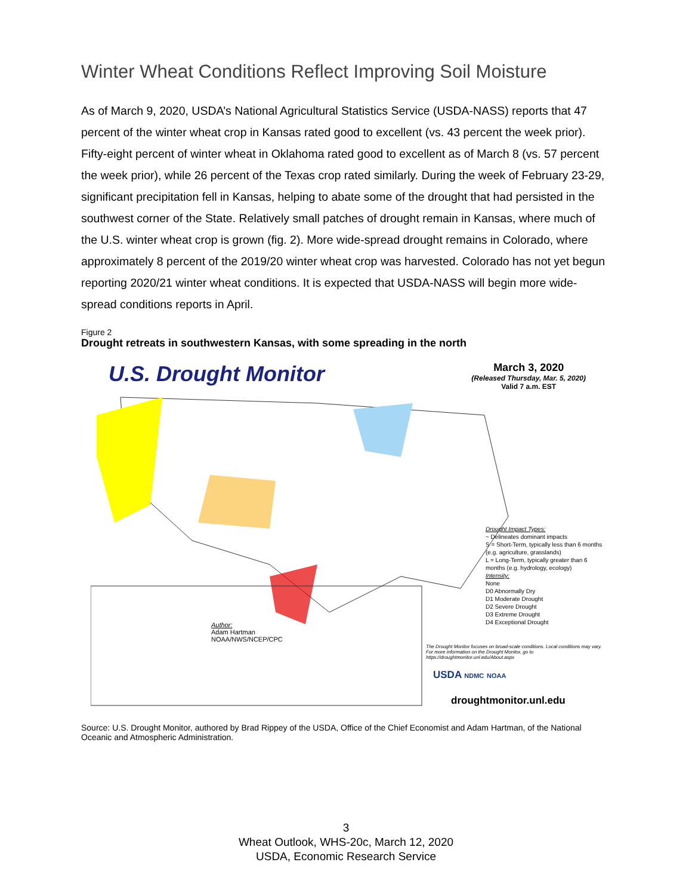Winter Wheat Conditions Reflect Improving Soil Moisture
As of March 9, 2020, USDA’s National Agricultural Statistics Service (USDA-NASS) reports that 47 percent of the winter wheat crop in Kansas rated good to excellent (vs. 43 percent the week prior). Fifty-eight percent of winter wheat in Oklahoma rated good to excellent as of March 8 (vs. 57 percent the week prior), while 26 percent of the Texas crop rated similarly. During the week of February 23-29, significant precipitation fell in Kansas, helping to abate some of the drought that had persisted in the southwest corner of the State. Relatively small patches of drought remain in Kansas, where much of the U.S. winter wheat crop is grown (fig. 2). More wide-spread drought remains in Colorado, where approximately 8 percent of the 2019/20 winter wheat crop was harvested. Colorado has not yet begun reporting 2020/21 winter wheat conditions. It is expected that USDA-NASS will begin more wide-spread conditions reports in April.
Figure 2
Drought retreats in southwestern Kansas, with some spreading in the north
U.S. Drought Monitor
March 3, 2020
(Released Thursday, Mar. 5, 2020)
Valid 7 a.m. EST
Drought Impact Types:
~ Delineates dominant impacts
S = Short-Term, typically less than 6 months (e.g. agriculture, grasslands)
L = Long-Term, typically greater than 6 months (e.g. hydrology, ecology)
Intensity:
None
D0 Abnormally Dry
D1 Moderate Drought
D2 Severe Drought
D3 Extreme Drought
D4 Exceptional Drought
Author:
Adam Hartman
NOAA/NWS/NCEP/CPC
The Drought Monitor focuses on broad-scale conditions. Local conditions may vary. For more information on the Drought Monitor, go to https://droughtmonitor.unl.edu/About.aspx
USDA NDMC NOAA
droughtmonitor.unl.edu
Source: U.S. Drought Monitor, authored by Brad Rippey of the USDA, Office of the Chief Economist and Adam Hartman, of the National Oceanic and Atmospheric Administration.
3
Wheat Outlook, WHS-20c, March 12, 2020
USDA, Economic Research Service